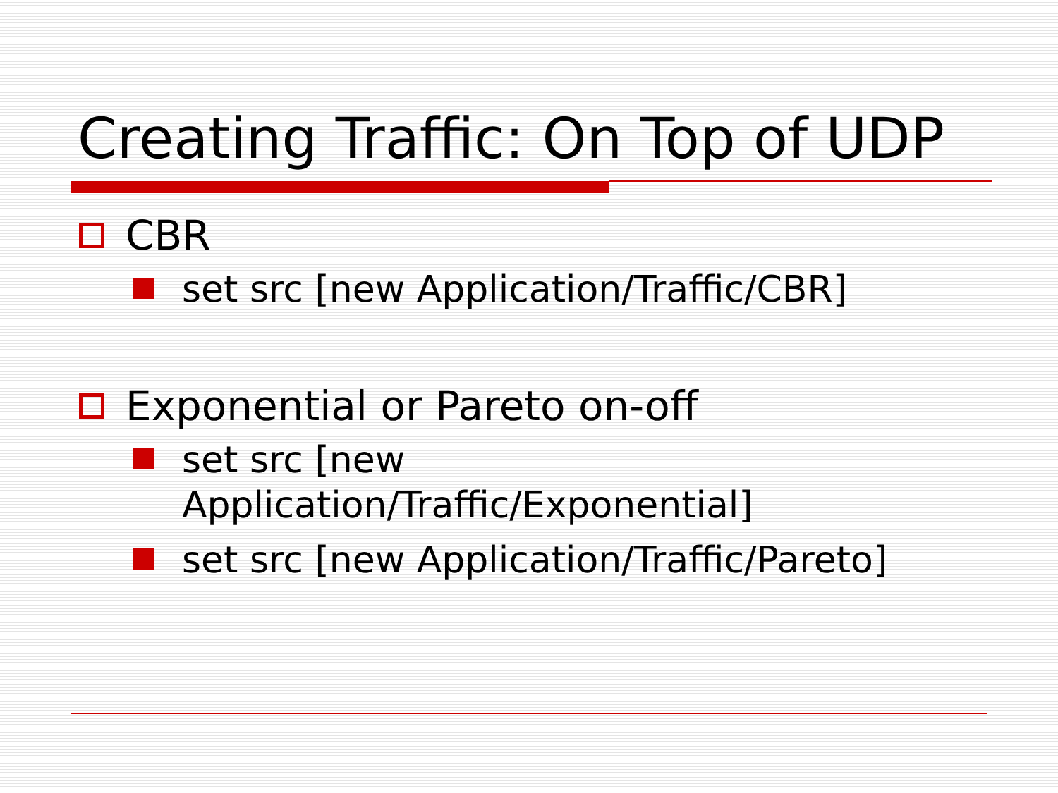Creating Traffic: On Top of UDP
CBR
set src [new Application/Traffic/CBR]
Exponential or Pareto on-off
set src [new
Application/Traffic/Exponential]
set src [new Application/Traffic/Pareto]